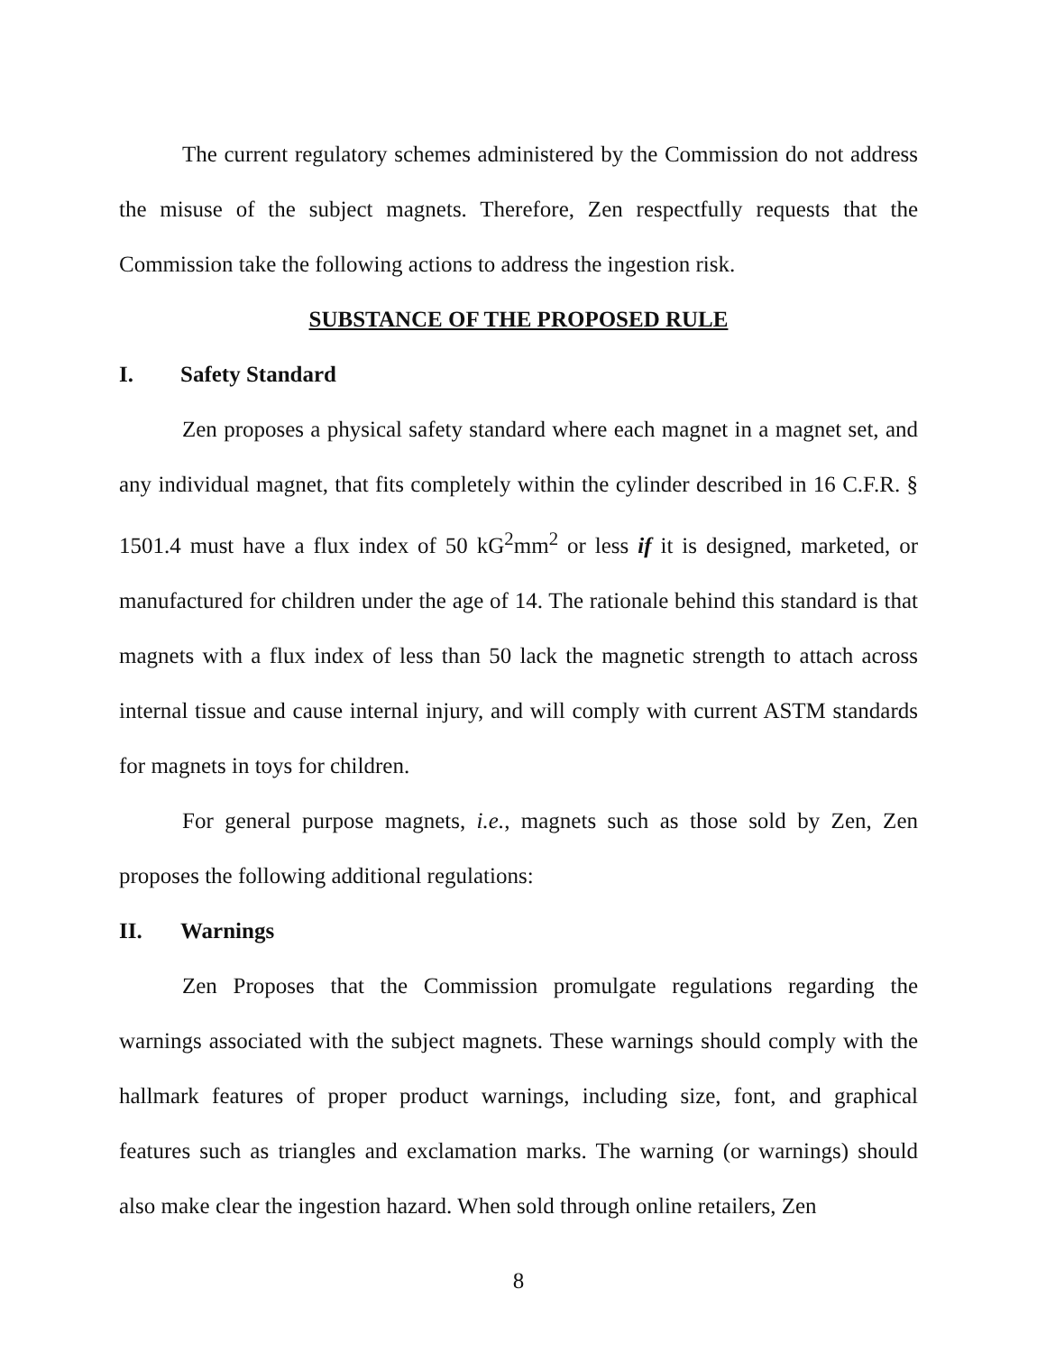The current regulatory schemes administered by the Commission do not address the misuse of the subject magnets. Therefore, Zen respectfully requests that the Commission take the following actions to address the ingestion risk.
SUBSTANCE OF THE PROPOSED RULE
I. Safety Standard
Zen proposes a physical safety standard where each magnet in a magnet set, and any individual magnet, that fits completely within the cylinder described in 16 C.F.R. § 1501.4 must have a flux index of 50 kG<sup>2</sup>mm<sup>2</sup> or less if it is designed, marketed, or manufactured for children under the age of 14. The rationale behind this standard is that magnets with a flux index of less than 50 lack the magnetic strength to attach across internal tissue and cause internal injury, and will comply with current ASTM standards for magnets in toys for children.
For general purpose magnets, i.e., magnets such as those sold by Zen, Zen proposes the following additional regulations:
II. Warnings
Zen Proposes that the Commission promulgate regulations regarding the warnings associated with the subject magnets. These warnings should comply with the hallmark features of proper product warnings, including size, font, and graphical features such as triangles and exclamation marks. The warning (or warnings) should also make clear the ingestion hazard. When sold through online retailers, Zen
8